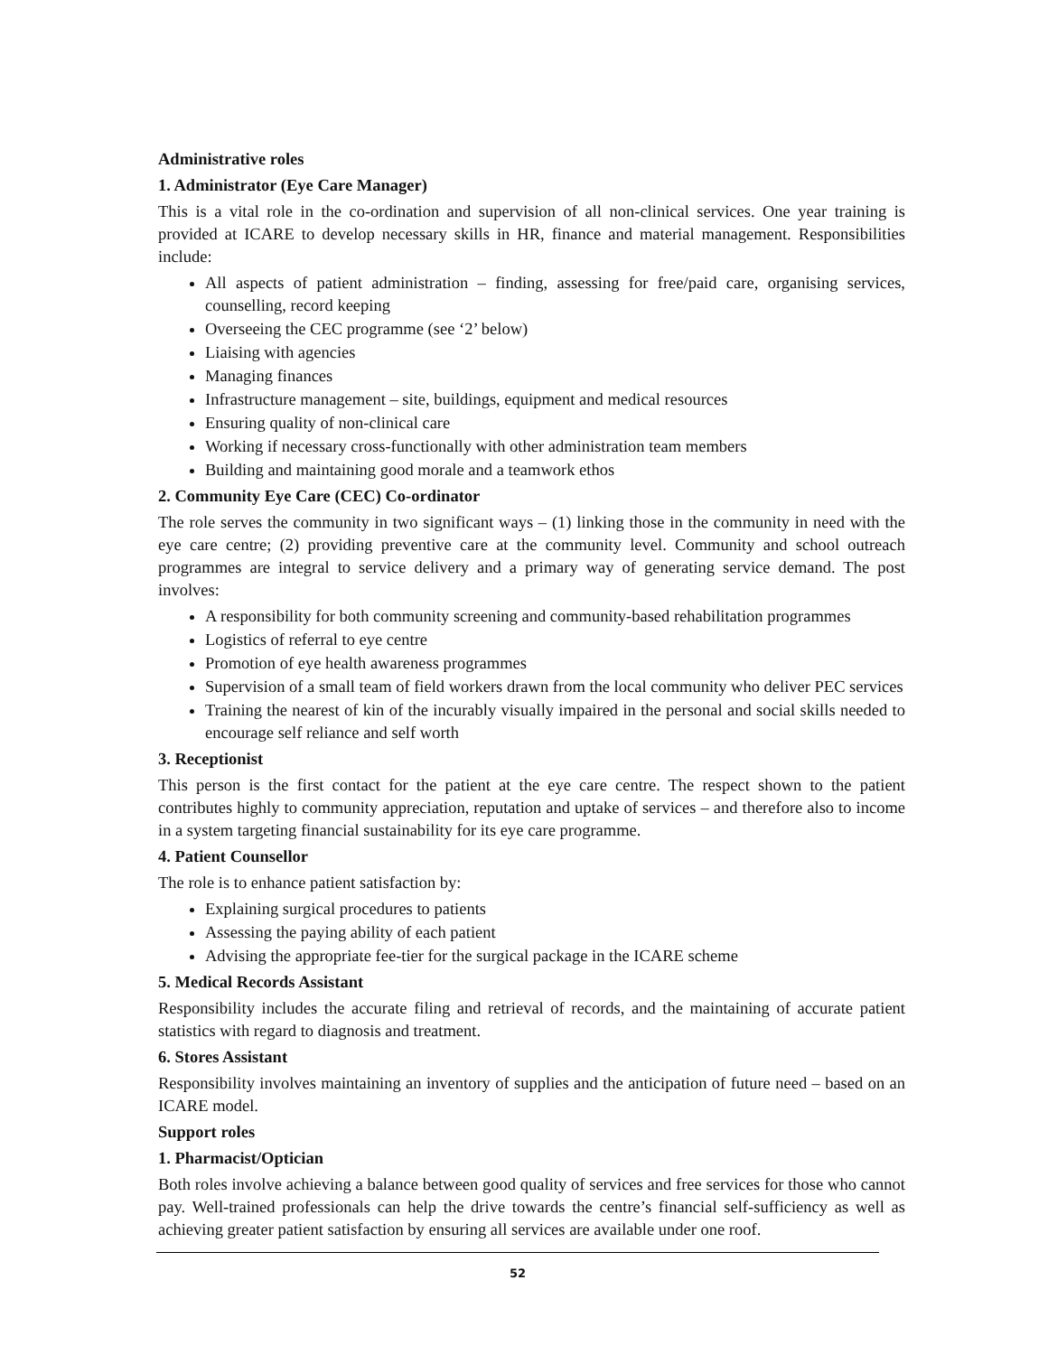Administrative roles
1. Administrator (Eye Care Manager)
This is a vital role in the co-ordination and supervision of all non-clinical services. One year training is provided at ICARE to develop necessary skills in HR, finance and material management. Responsibilities include:
All aspects of patient administration – finding, assessing for free/paid care, organising services, counselling, record keeping
Overseeing the CEC programme (see ‘2’ below)
Liaising with agencies
Managing finances
Infrastructure management – site, buildings, equipment and medical resources
Ensuring quality of non-clinical care
Working if necessary cross-functionally with other administration team members
Building and maintaining good morale and a teamwork ethos
2. Community Eye Care (CEC) Co-ordinator
The role serves the community in two significant ways – (1) linking those in the community in need with the eye care centre; (2) providing preventive care at the community level. Community and school outreach programmes are integral to service delivery and a primary way of generating service demand. The post involves:
A responsibility for both community screening and community-based rehabilitation programmes
Logistics of referral to eye centre
Promotion of eye health awareness programmes
Supervision of a small team of field workers drawn from the local community who deliver PEC services
Training the nearest of kin of the incurably visually impaired in the personal and social skills needed to encourage self reliance and self worth
3. Receptionist
This person is the first contact for the patient at the eye care centre. The respect shown to the patient contributes highly to community appreciation, reputation and uptake of services – and therefore also to income in a system targeting financial sustainability for its eye care programme.
4. Patient Counsellor
The role is to enhance patient satisfaction by:
Explaining surgical procedures to patients
Assessing the paying ability of each patient
Advising the appropriate fee-tier for the surgical package in the ICARE scheme
5. Medical Records Assistant
Responsibility includes the accurate filing and retrieval of records, and the maintaining of accurate patient statistics with regard to diagnosis and treatment.
6. Stores Assistant
Responsibility involves maintaining an inventory of supplies and the anticipation of future need – based on an ICARE model.
Support roles
1. Pharmacist/Optician
Both roles involve achieving a balance between good quality of services and free services for those who cannot pay. Well-trained professionals can help the drive towards the centre’s financial self-sufficiency as well as achieving greater patient satisfaction by ensuring all services are available under one roof.
52